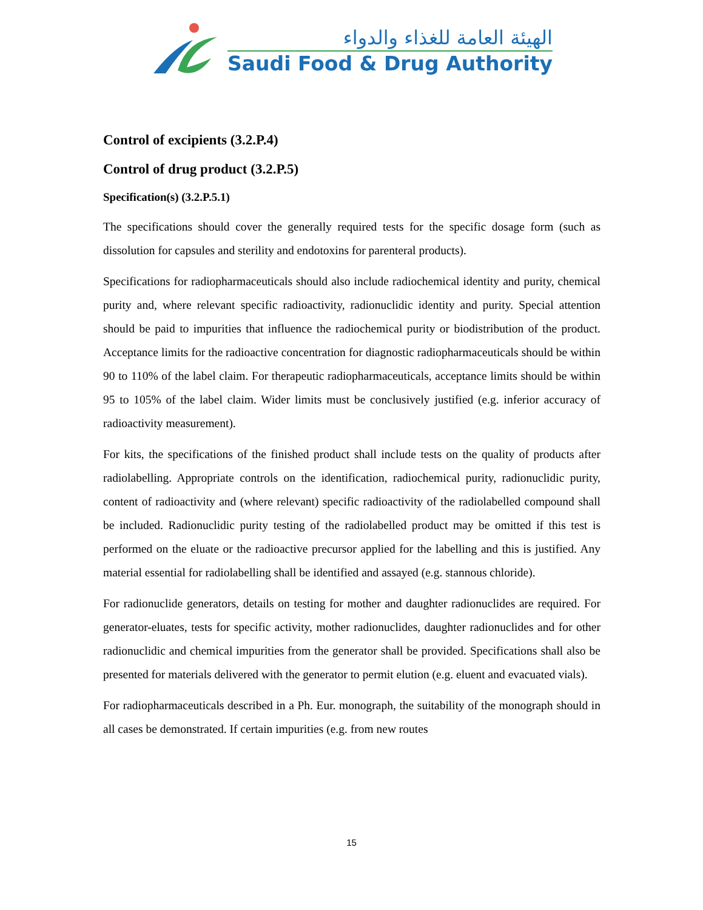الهيئة العامة للغذاء والدواء
Saudi Food & Drug Authority
Control of excipients (3.2.P.4)
Control of drug product (3.2.P.5)
Specification(s) (3.2.P.5.1)
The specifications should cover the generally required tests for the specific dosage form (such as dissolution for capsules and sterility and endotoxins for parenteral products).
Specifications for radiopharmaceuticals should also include radiochemical identity and purity, chemical purity and, where relevant specific radioactivity, radionuclidic identity and purity. Special attention should be paid to impurities that influence the radiochemical purity or biodistribution of the product. Acceptance limits for the radioactive concentration for diagnostic radiopharmaceuticals should be within 90 to 110% of the label claim. For therapeutic radiopharmaceuticals, acceptance limits should be within 95 to 105% of the label claim. Wider limits must be conclusively justified (e.g. inferior accuracy of radioactivity measurement).
For kits, the specifications of the finished product shall include tests on the quality of products after radiolabelling. Appropriate controls on the identification, radiochemical purity, radionuclidic purity, content of radioactivity and (where relevant) specific radioactivity of the radiolabelled compound shall be included. Radionuclidic purity testing of the radiolabelled product may be omitted if this test is performed on the eluate or the radioactive precursor applied for the labelling and this is justified. Any material essential for radiolabelling shall be identified and assayed (e.g. stannous chloride).
For radionuclide generators, details on testing for mother and daughter radionuclides are required. For generator-eluates, tests for specific activity, mother radionuclides, daughter radionuclides and for other radionuclidic and chemical impurities from the generator shall be provided. Specifications shall also be presented for materials delivered with the generator to permit elution (e.g. eluent and evacuated vials).
For radiopharmaceuticals described in a Ph. Eur. monograph, the suitability of the monograph should in all cases be demonstrated. If certain impurities (e.g. from new routes
15